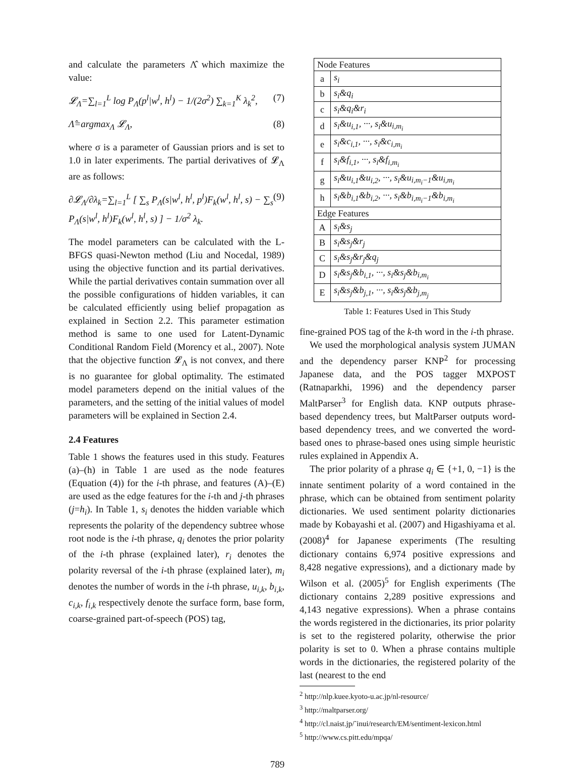and calculate the parameters Λ̂ which maximize the value:
𝓛<sub>Λ</sub>=∑<sub>l=1</sub><sup>L</sup> log P<sub>Λ</sub>(p<sup>l</sup>|w<sup>l</sup>, h<sup>l</sup>) − 1/(2σ<sup>2</sup>) ∑<sub>k=1</sub><sup>K</sup> λ<sub>k</sub><sup>2</sup>, (7)
Λ̂=argmax<sub>Λ</sub> 𝓛<sub>Λ</sub>, (8)
where σ is a parameter of Gaussian priors and is set to 1.0 in later experiments. The partial derivatives of 𝓛<sub>Λ</sub> are as follows:
∂𝓛<sub>Λ</sub>/∂λ<sub>k</sub>=∑<sub>l=1</sub><sup>L</sup> [ ∑<sub>s</sub> P<sub>Λ</sub>(s|w<sup>l</sup>, h<sup>l</sup>, p<sup>l</sup>)F<sub>k</sub>(w<sup>l</sup>, h<sup>l</sup>, s) − ∑<sub>s</sub> P<sub>Λ</sub>(s|w<sup>l</sup>, h<sup>l</sup>)F<sub>k</sub>(w<sup>l</sup>, h<sup>l</sup>, s) ] − 1/σ<sup>2</sup> λ<sub>k</sub>. (9)
The model parameters can be calculated with the L-BFGS quasi-Newton method (Liu and Nocedal, 1989) using the objective function and its partial derivatives. While the partial derivatives contain summation over all the possible configurations of hidden variables, it can be calculated efficiently using belief propagation as explained in Section 2.2. This parameter estimation method is same to one used for Latent-Dynamic Conditional Random Field (Morency et al., 2007). Note that the objective function 𝓛<sub>Λ</sub> is not convex, and there is no guarantee for global optimality. The estimated model parameters depend on the initial values of the parameters, and the setting of the initial values of model parameters will be explained in Section 2.4.
2.4 Features
Table 1 shows the features used in this study. Features (a)–(h) in Table 1 are used as the node features (Equation (4)) for the i-th phrase, and features (A)–(E) are used as the edge features for the i-th and j-th phrases (j=h<sub>i</sub>). In Table 1, s<sub>i</sub> denotes the hidden variable which represents the polarity of the dependency subtree whose root node is the i-th phrase, q<sub>i</sub> denotes the prior polarity of the i-th phrase (explained later), r<sub>i</sub> denotes the polarity reversal of the i-th phrase (explained later), m<sub>i</sub> denotes the number of words in the i-th phrase, u<sub>i,k</sub>, b<sub>i,k</sub>, c<sub>i,k</sub>, f<sub>i,k</sub> respectively denote the surface form, base form, coarse-grained part-of-speech (POS) tag,
| Node Features | |
| --- | --- |
| a | s<sub>i</sub> |
| b | s<sub>i</sub>&q<sub>i</sub> |
| c | s<sub>i</sub>&q<sub>i</sub>&r<sub>i</sub> |
| d | s<sub>i</sub>&u<sub>i,1</sub>, ···, s<sub>i</sub>&u<sub>i,m<sub>i</sub></sub> |
| e | s<sub>i</sub>&c<sub>i,1</sub>, ···, s<sub>i</sub>&c<sub>i,m<sub>i</sub></sub> |
| f | s<sub>i</sub>&f<sub>i,1</sub>, ···, s<sub>i</sub>&f<sub>i,m<sub>i</sub></sub> |
| g | s<sub>i</sub>&u<sub>i,1</sub>&u<sub>i,2</sub>, ···, s<sub>i</sub>&u<sub>i,m<sub>i</sub>−1</sub>&u<sub>i,m<sub>i</sub></sub> |
| h | s<sub>i</sub>&b<sub>i,1</sub>&b<sub>i,2</sub>, ···, s<sub>i</sub>&b<sub>i,m<sub>i</sub>−1</sub>&b<sub>i,m<sub>i</sub></sub> |
| Edge Features | |
| A | s<sub>i</sub>&s<sub>j</sub> |
| B | s<sub>i</sub>&s<sub>j</sub>&r<sub>j</sub> |
| C | s<sub>i</sub>&s<sub>j</sub>&r<sub>j</sub>&q<sub>j</sub> |
| D | s<sub>i</sub>&s<sub>j</sub>&b<sub>i,1</sub>, ···, s<sub>i</sub>&s<sub>j</sub>&b<sub>i,m<sub>i</sub></sub> |
| E | s<sub>i</sub>&s<sub>j</sub>&b<sub>j,1</sub>, ···, s<sub>i</sub>&s<sub>j</sub>&b<sub>j,m<sub>j</sub></sub> |
Table 1: Features Used in This Study
fine-grained POS tag of the k-th word in the i-th phrase.
We used the morphological analysis system JUMAN and the dependency parser KNP<sup>2</sup> for processing Japanese data, and the POS tagger MXPOST (Ratnaparkhi, 1996) and the dependency parser MaltParser<sup>3</sup> for English data. KNP outputs phrase-based dependency trees, but MaltParser outputs word-based dependency trees, and we converted the word-based ones to phrase-based ones using simple heuristic rules explained in Appendix A.
The prior polarity of a phrase q<sub>i</sub> ∈ {+1, 0, −1} is the innate sentiment polarity of a word contained in the phrase, which can be obtained from sentiment polarity dictionaries. We used sentiment polarity dictionaries made by Kobayashi et al. (2007) and Higashiyama et al. (2008)<sup>4</sup> for Japanese experiments (The resulting dictionary contains 6,974 positive expressions and 8,428 negative expressions), and a dictionary made by Wilson et al. (2005)<sup>5</sup> for English experiments (The dictionary contains 2,289 positive expressions and 4,143 negative expressions). When a phrase contains the words registered in the dictionaries, its prior polarity is set to the registered polarity, otherwise the prior polarity is set to 0. When a phrase contains multiple words in the dictionaries, the registered polarity of the last (nearest to the end
<sup>2</sup> http://nlp.kuee.kyoto-u.ac.jp/nl-resource/
<sup>3</sup> http://maltparser.org/
<sup>4</sup> http://cl.naist.jp/˜inui/research/EM/sentiment-lexicon.html
<sup>5</sup> http://www.cs.pitt.edu/mpqa/
789